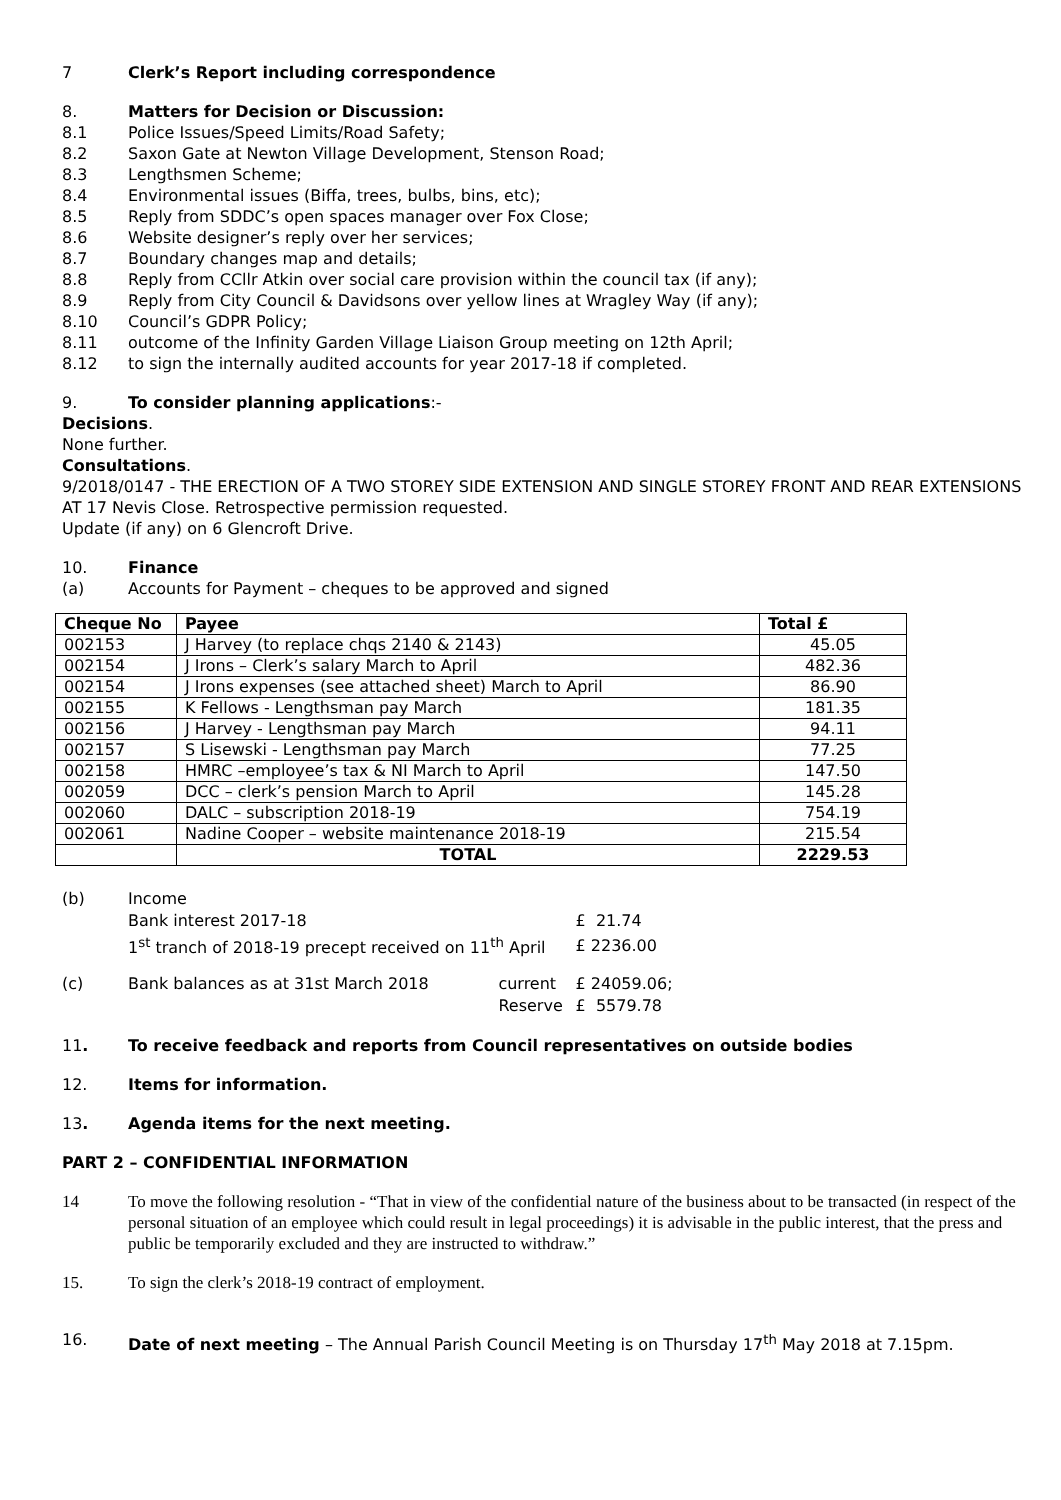7 Clerk’s Report including correspondence
8. Matters for Decision or Discussion:
8.1 Police Issues/Speed Limits/Road Safety;
8.2 Saxon Gate at Newton Village Development, Stenson Road;
8.3 Lengthsmen Scheme;
8.4 Environmental issues (Biffa, trees, bulbs, bins, etc);
8.5 Reply from SDDC’s open spaces manager over Fox Close;
8.6 Website designer’s reply over her services;
8.7 Boundary changes map and details;
8.8 Reply from CCllr Atkin over social care provision within the council tax (if any);
8.9 Reply from City Council & Davidsons over yellow lines at Wragley Way (if any);
8.10 Council’s GDPR Policy;
8.11 outcome of the Infinity Garden Village Liaison Group meeting on 12th April;
8.12 to sign the internally audited accounts for year 2017-18 if completed.
9. To consider planning applications:-
Decisions.
None further.
Consultations.
9/2018/0147 - THE ERECTION OF A TWO STOREY SIDE EXTENSION AND SINGLE STOREY FRONT AND REAR EXTENSIONS AT 17 Nevis Close. Retrospective permission requested.
Update (if any) on 6 Glencroft Drive.
10. Finance
(a) Accounts for Payment – cheques to be approved and signed
| Cheque No | Payee | Total £ |
| --- | --- | --- |
| 002153 | J Harvey (to replace chqs 2140 & 2143) | 45.05 |
| 002154 | J Irons – Clerk’s salary March to April | 482.36 |
| 002154 | J Irons expenses (see attached sheet) March to April | 86.90 |
| 002155 | K Fellows - Lengthsman pay March | 181.35 |
| 002156 | J Harvey - Lengthsman pay March | 94.11 |
| 002157 | S Lisewski - Lengthsman pay March | 77.25 |
| 002158 | HMRC –employee’s tax & NI March to April | 147.50 |
| 002059 | DCC – clerk’s pension March to April | 145.28 |
| 002060 | DALC – subscription 2018-19 | 754.19 |
| 002061 | Nadine Cooper – website maintenance 2018-19 | 215.54 |
| | TOTAL | 2229.53 |
| (b) | Income | | |
| | Bank interest 2017-18 | | £ 21.74 |
| | 1<sup>st</sup> tranch of 2018-19 precept received on 11<sup>th</sup> April | | £ 2236.00 |
| (c) | Bank balances as at 31st March 2018 | current | £ 24059.06; |
| | | Reserve | £ 5579.78 |
11. To receive feedback and reports from Council representatives on outside bodies
12. Items for information.
13. Agenda items for the next meeting.
PART 2 – CONFIDENTIAL INFORMATION
14 To move the following resolution - “That in view of the confidential nature of the business about to be transacted (in respect of the personal situation of an employee which could result in legal proceedings) it is advisable in the public interest, that the press and public be temporarily excluded and they are instructed to withdraw.”
15. To sign the clerk’s 2018-19 contract of employment.
16. Date of next meeting – The Annual Parish Council Meeting is on Thursday 17<sup>th</sup> May 2018 at 7.15pm.